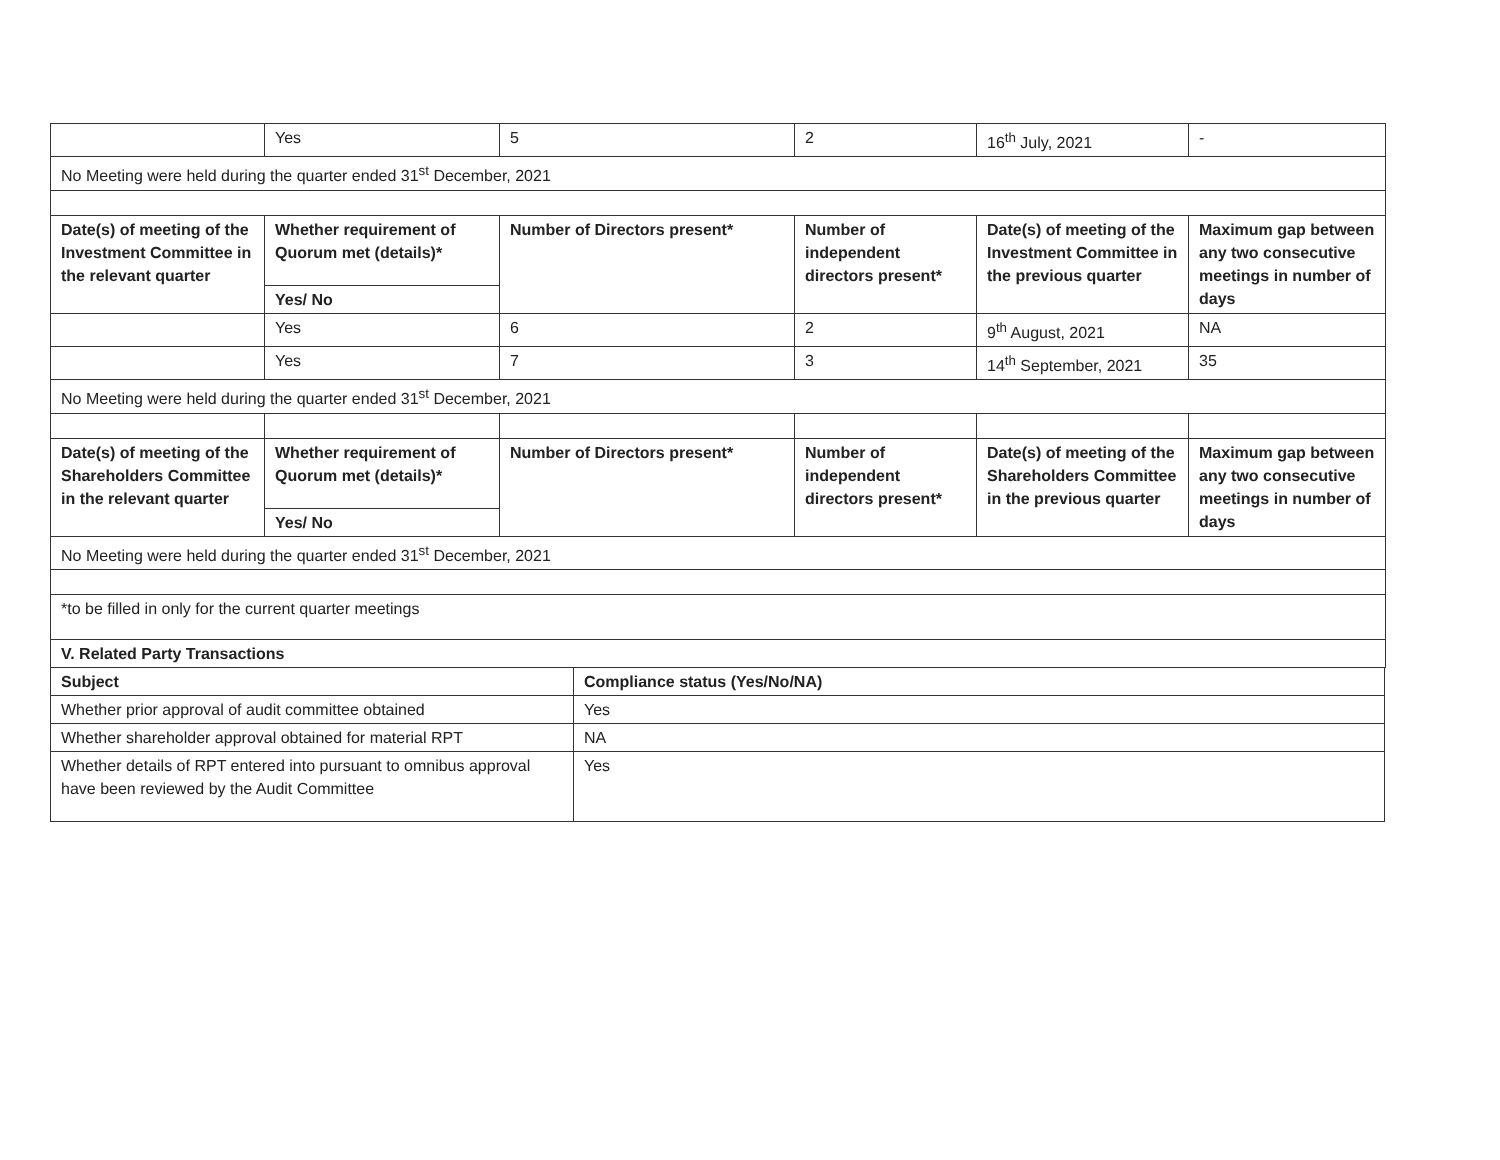| | Yes | 5 | 2 | 16<sup>th</sup> July, 2021 | - |
| No Meeting were held during the quarter ended 31<sup>st</sup> December, 2021 | | | | | |
| Date(s) of meeting of the Investment Committee in the relevant quarter | Whether requirement of Quorum met (details)* | Number of Directors present* | Number of independent directors present* | Date(s) of meeting of the Investment Committee in the previous quarter | Maximum gap between any two consecutive meetings in number of days |
| | Yes/ No | | | | |
| | Yes | 6 | 2 | 9<sup>th</sup> August, 2021 | NA |
| | Yes | 7 | 3 | 14<sup>th</sup> September, 2021 | 35 |
| No Meeting were held during the quarter ended 31<sup>st</sup> December, 2021 | | | | | |
| Date(s) of meeting of the Shareholders Committee in the relevant quarter | Whether requirement of Quorum met (details)* | Number of Directors present* | Number of independent directors present* | Date(s) of meeting of the Shareholders Committee in the previous quarter | Maximum gap between any two consecutive meetings in number of days |
| | Yes/ No | | | | |
| No Meeting were held during the quarter ended 31<sup>st</sup> December, 2021 | | | | | |
| *to be filled in only for the current quarter meetings | | | | | |
| V. Related Party Transactions | | | | | |
| Subject | Compliance status (Yes/No/NA) |
| --- | --- |
| Whether prior approval of audit committee obtained | Yes |
| Whether shareholder approval obtained for material RPT | NA |
| Whether details of RPT entered into pursuant to omnibus approval have been reviewed by the Audit Committee | Yes |